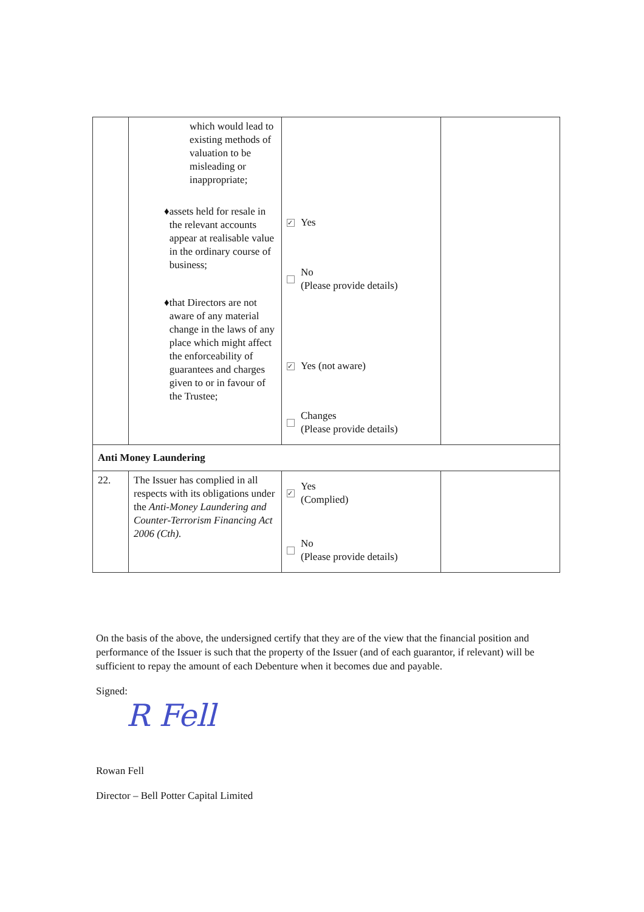| | which would lead to existing methods of valuation to be misleading or inappropriate; ♦ assets held for resale in the relevant accounts appear at realisable value in the ordinary course of business; ♦ that Directors are not aware of any material change in the laws of any place which might affect the enforceability of guarantees and charges given to or in favour of the Trustee; | ✓ Yes No (Please provide details) ✓ Yes (not aware) Changes (Please provide details) | |
| Anti Money Laundering | | | |
| 22. | The Issuer has complied in all respects with its obligations under the Anti-Money Laundering and Counter-Terrorism Financing Act 2006 (Cth). | ✓ Yes (Complied) No (Please provide details) | |
On the basis of the above, the undersigned certify that they are of the view that the financial position and performance of the Issuer is such that the property of the Issuer (and of each guarantor, if relevant) will be sufficient to repay the amount of each Debenture when it becomes due and payable.
Signed:
R Fell
Rowan Fell
Director – Bell Potter Capital Limited